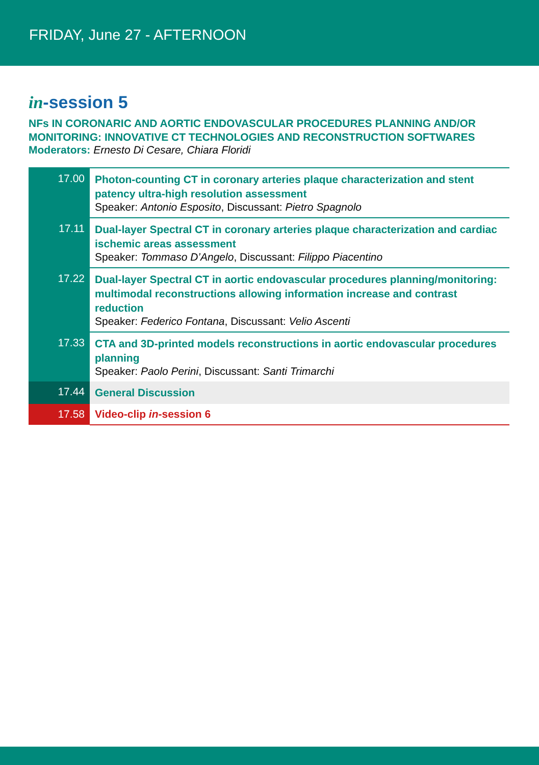FRIDAY, June 27 - AFTERNOON
in-session 5
NFs IN CORONARIC AND AORTIC ENDOVASCULAR PROCEDURES PLANNING AND/OR MONITORING: INNOVATIVE CT TECHNOLOGIES AND RECONSTRUCTION SOFTWARES
Moderators: Ernesto Di Cesare, Chiara Floridi
| 17.00 | Photon-counting CT in coronary arteries plaque characterization and stent patency ultra-high resolution assessment Speaker: Antonio Esposito , Discussant: Pietro Spagnolo |
| 17.11 | Dual-layer Spectral CT in coronary arteries plaque characterization and cardiac ischemic areas assessment Speaker: Tommaso D’Angelo , Discussant: Filippo Piacentino |
| 17.22 | Dual-layer Spectral CT in aortic endovascular procedures planning/monitoring: multimodal reconstructions allowing information increase and contrast reduction Speaker: Federico Fontana , Discussant: Velio Ascenti |
| 17.33 | CTA and 3D-printed models reconstructions in aortic endovascular procedures planning Speaker: Paolo Perini , Discussant: Santi Trimarchi |
| 17.44 | General Discussion |
| 17.58 | Video-clip in -session 6 |